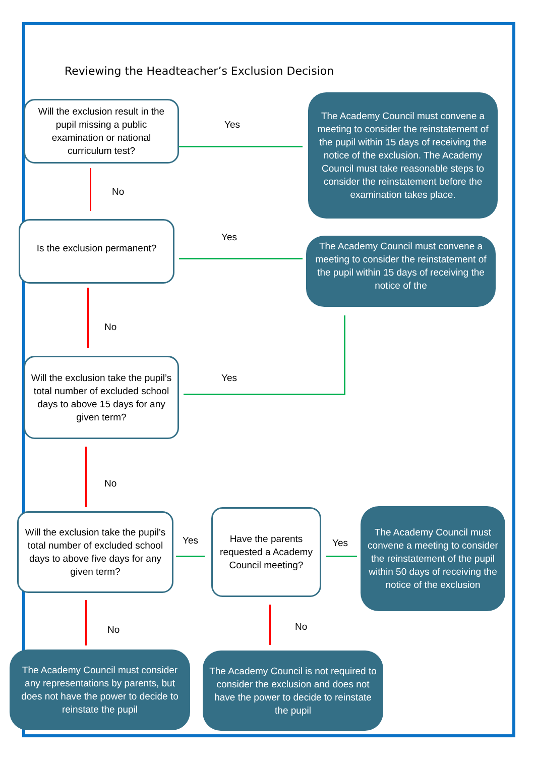Reviewing the Headteacher’s Exclusion Decision
Will the exclusion result in the pupil missing a public examination or national curriculum test?
Yes
The Academy Council must convene a meeting to consider the reinstatement of the pupil within 15 days of receiving the notice of the exclusion. The Academy Council must take reasonable steps to consider the reinstatement before the examination takes place.
No
Is the exclusion permanent?
Yes
The Academy Council must convene a meeting to consider the reinstatement of the pupil within 15 days of receiving the notice of the
No
Will the exclusion take the pupil’s total number of excluded school days to above 15 days for any given term?
Yes
No
Will the exclusion take the pupil’s total number of excluded school days to above five days for any given term?
Yes
Have the parents requested a Academy Council meeting?
Yes
The Academy Council must convene a meeting to consider the reinstatement of the pupil within 50 days of receiving the notice of the exclusion
No No
The Academy Council must consider any representations by parents, but does not have the power to decide to reinstate the pupil
The Academy Council is not required to consider the exclusion and does not have the power to decide to reinstate the pupil